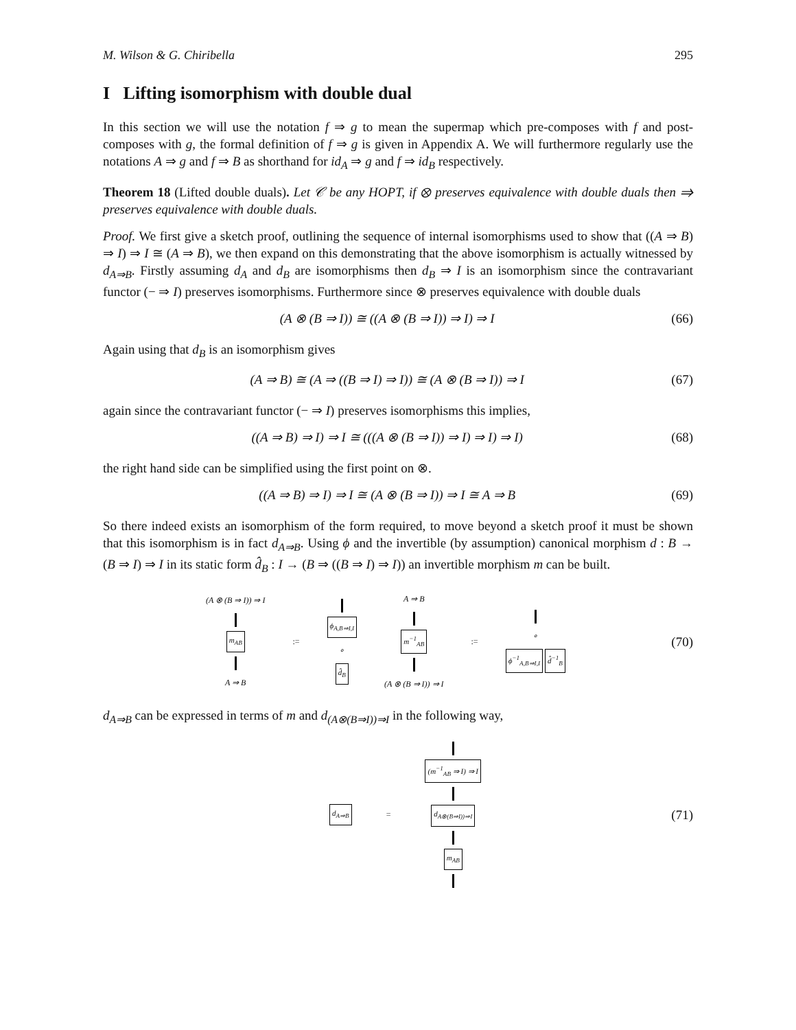M. Wilson & G. Chiribella 295
I Lifting isomorphism with double dual
In this section we will use the notation f ⇒ g to mean the supermap which pre-composes with f and post-composes with g, the formal definition of f ⇒ g is given in Appendix A. We will furthermore regularly use the notations A ⇒ g and f ⇒ B as shorthand for id<sub>A</sub> ⇒ g and f ⇒ id<sub>B</sub> respectively.
Theorem 18 (Lifted double duals). Let 𝒞 be any HOPT, if ⊗ preserves equivalence with double duals then ⇒ preserves equivalence with double duals.
Proof. We first give a sketch proof, outlining the sequence of internal isomorphisms used to show that ((A ⇒ B) ⇒ I) ⇒ I ≅ (A ⇒ B), we then expand on this demonstrating that the above isomorphism is actually witnessed by d<sub>A⇒B</sub>. Firstly assuming d<sub>A</sub> and d<sub>B</sub> are isomorphisms then d<sub>B</sub> ⇒ I is an isomorphism since the contravariant functor (− ⇒ I) preserves isomorphisms. Furthermore since ⊗ preserves equivalence with double duals
(A ⊗ (B ⇒ I)) ≅ ((A ⊗ (B ⇒ I)) ⇒ I) ⇒ I (66)
Again using that d<sub>B</sub> is an isomorphism gives
(A ⇒ B) ≅ (A ⇒ ((B ⇒ I) ⇒ I)) ≅ (A ⊗ (B ⇒ I)) ⇒ I (67)
again since the contravariant functor (− ⇒ I) preserves isomorphisms this implies,
((A ⇒ B) ⇒ I) ⇒ I ≅ (((A ⊗ (B ⇒ I)) ⇒ I) ⇒ I) ⇒ I) (68)
the right hand side can be simplified using the first point on ⊗.
((A ⇒ B) ⇒ I) ⇒ I ≅ (A ⊗ (B ⇒ I)) ⇒ I ≅ A ⇒ B (69)
So there indeed exists an isomorphism of the form required, to move beyond a sketch proof it must be shown that this isomorphism is in fact d<sub>A⇒B</sub>. Using ϕ and the invertible (by assumption) canonical morphism d : B → (B ⇒ I) ⇒ I in its static form d̂<sub>B</sub> : I → (B ⇒ ((B ⇒ I) ⇒ I)) an invertible morphism m can be built.
(A ⊗ (B ⇒ I)) ⇒ I
m<sub>AB</sub>
A ⇒ B
:= ϕ<sub>A,B⇒I,I</sub>
∘
d̂<sub>B</sub>
A ⇒ B
m<sup>−1</sup><sub>AB</sub>
(A ⊗ (B ⇒ I)) ⇒ I
:= ∘
ϕ<sup>−1</sup><sub>A,B⇒I,I</sub> d̂<sup>−1</sup><sub>B</sub>
(70)
d<sub>A⇒B</sub> can be expressed in terms of m and d<sub>(A⊗(B⇒I))⇒I</sub> in the following way,
d<sub>A⇒B</sub> =
(m<sup>−1</sup><sub>AB</sub> ⇒ I) ⇒ I
d<sub>A⊗(B⇒I))⇒I</sub>
m<sub>AB</sub>
(71)